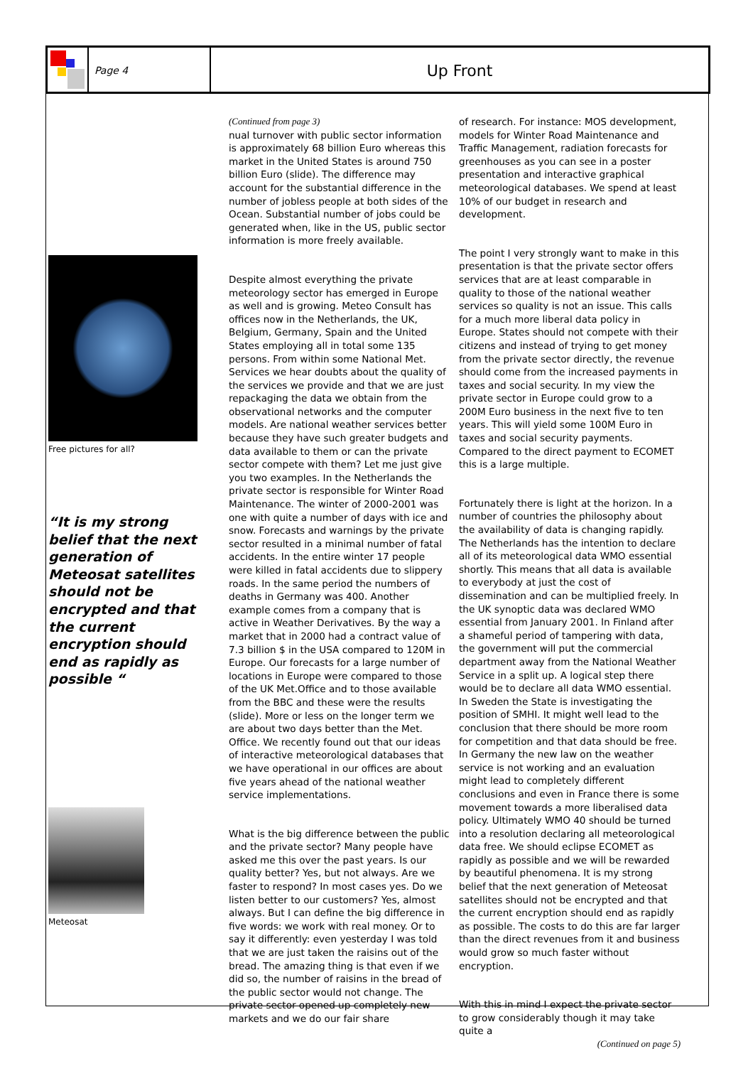Page 4
Up Front
Free pictures for all?
“It is my strong belief that the next generation of Meteosat satellites should not be encrypted and that the current encryption should end as rapidly as possible “
Meteosat
(Continued from page 3)
nual turnover with public sector information is approximately 68 billion Euro whereas this market in the United States is around 750 billion Euro (slide). The difference may account for the substantial difference in the number of jobless people at both sides of the Ocean. Substantial number of jobs could be generated when, like in the US, public sector information is more freely available.
Despite almost everything the private meteorology sector has emerged in Europe as well and is growing. Meteo Consult has offices now in the Netherlands, the UK, Belgium, Germany, Spain and the United States employing all in total some 135 persons. From within some National Met. Services we hear doubts about the quality of the services we provide and that we are just repackaging the data we obtain from the observational networks and the computer models. Are national weather services better because they have such greater budgets and data available to them or can the private sector compete with them? Let me just give you two examples. In the Netherlands the private sector is responsible for Winter Road Maintenance. The winter of 2000-2001 was one with quite a number of days with ice and snow. Forecasts and warnings by the private sector resulted in a minimal number of fatal accidents. In the entire winter 17 people were killed in fatal accidents due to slippery roads. In the same period the numbers of deaths in Germany was 400. Another example comes from a company that is active in Weather Derivatives. By the way a market that in 2000 had a contract value of 7.3 billion $ in the USA compared to 120M in Europe. Our forecasts for a large number of locations in Europe were compared to those of the UK Met.Office and to those available from the BBC and these were the results (slide). More or less on the longer term we are about two days better than the Met. Office. We recently found out that our ideas of interactive meteorological databases that we have operational in our offices are about five years ahead of the national weather service implementations.
What is the big difference between the public and the private sector? Many people have asked me this over the past years. Is our quality better? Yes, but not always. Are we faster to respond? In most cases yes. Do we listen better to our customers? Yes, almost always. But I can define the big difference in five words: we work with real money. Or to say it differently: even yesterday I was told that we are just taken the raisins out of the bread. The amazing thing is that even if we did so, the number of raisins in the bread of the public sector would not change. The private sector opened up completely new markets and we do our fair share
of research. For instance: MOS development, models for Winter Road Maintenance and Traffic Management, radiation forecasts for greenhouses as you can see in a poster presentation and interactive graphical meteorological databases. We spend at least 10% of our budget in research and development.
The point I very strongly want to make in this presentation is that the private sector offers services that are at least comparable in quality to those of the national weather services so quality is not an issue. This calls for a much more liberal data policy in Europe. States should not compete with their citizens and instead of trying to get money from the private sector directly, the revenue should come from the increased payments in taxes and social security. In my view the private sector in Europe could grow to a 200M Euro business in the next five to ten years. This will yield some 100M Euro in taxes and social security payments. Compared to the direct payment to ECOMET this is a large multiple.
Fortunately there is light at the horizon. In a number of countries the philosophy about the availability of data is changing rapidly. The Netherlands has the intention to declare all of its meteorological data WMO essential shortly. This means that all data is available to everybody at just the cost of dissemination and can be multiplied freely. In the UK synoptic data was declared WMO essential from January 2001. In Finland after a shameful period of tampering with data, the government will put the commercial department away from the National Weather Service in a split up. A logical step there would be to declare all data WMO essential. In Sweden the State is investigating the position of SMHI. It might well lead to the conclusion that there should be more room for competition and that data should be free. In Germany the new law on the weather service is not working and an evaluation might lead to completely different conclusions and even in France there is some movement towards a more liberalised data policy. Ultimately WMO 40 should be turned into a resolution declaring all meteorological data free. We should eclipse ECOMET as rapidly as possible and we will be rewarded by beautiful phenomena. It is my strong belief that the next generation of Meteosat satellites should not be encrypted and that the current encryption should end as rapidly as possible. The costs to do this are far larger than the direct revenues from it and business would grow so much faster without encryption.
With this in mind I expect the private sector to grow considerably though it may take quite a
(Continued on page 5)